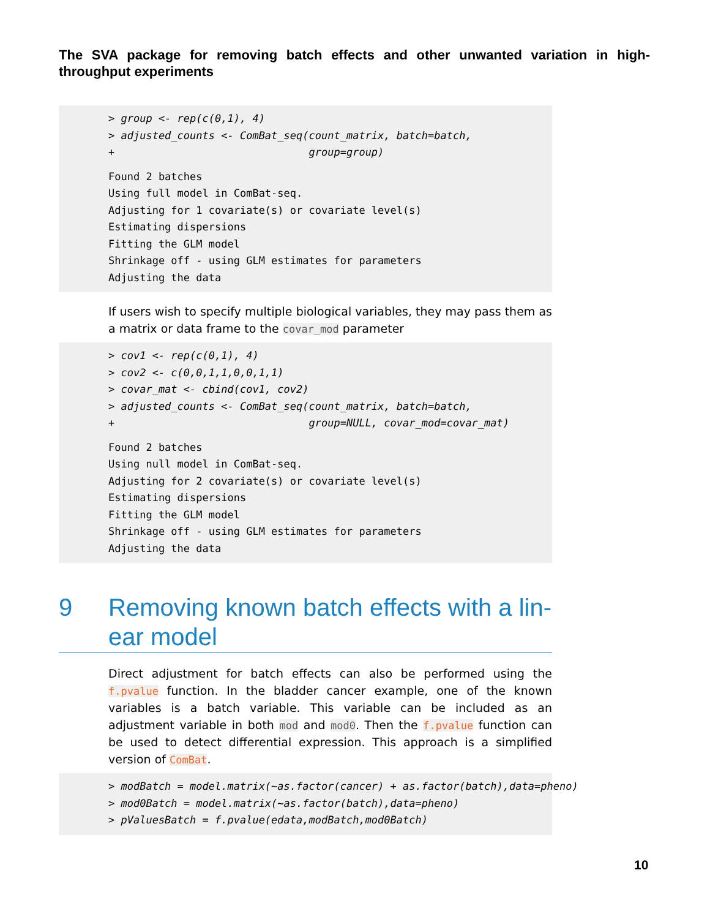The SVA package for removing batch effects and other unwanted variation in high-throughput experiments
> group <- rep(c(0,1), 4)
> adjusted_counts <- ComBat_seq(count_matrix, batch=batch,
+                               group=group)
Found 2 batches
Using full model in ComBat-seq.
Adjusting for 1 covariate(s) or covariate level(s)
Estimating dispersions
Fitting the GLM model
Shrinkage off - using GLM estimates for parameters
Adjusting the data
If users wish to specify multiple biological variables, they may pass them as a matrix or data frame to the covar_mod parameter
> cov1 <- rep(c(0,1), 4)
> cov2 <- c(0,0,1,1,0,0,1,1)
> covar_mat <- cbind(cov1, cov2)
> adjusted_counts <- ComBat_seq(count_matrix, batch=batch,
+                               group=NULL, covar_mod=covar_mat)
Found 2 batches
Using null model in ComBat-seq.
Adjusting for 2 covariate(s) or covariate level(s)
Estimating dispersions
Fitting the GLM model
Shrinkage off - using GLM estimates for parameters
Adjusting the data
9 Removing known batch effects with a lin-ear model
Direct adjustment for batch effects can also be performed using the f.pvalue function. In the bladder cancer example, one of the known variables is a batch variable. This variable can be included as an adjustment variable in both mod and mod0. Then the f.pvalue function can be used to detect differential expression. This approach is a simplified version of ComBat.
> modBatch = model.matrix(~as.factor(cancer) + as.factor(batch),data=pheno)
> mod0Batch = model.matrix(~as.factor(batch),data=pheno)
> pValuesBatch = f.pvalue(edata,modBatch,mod0Batch)
10